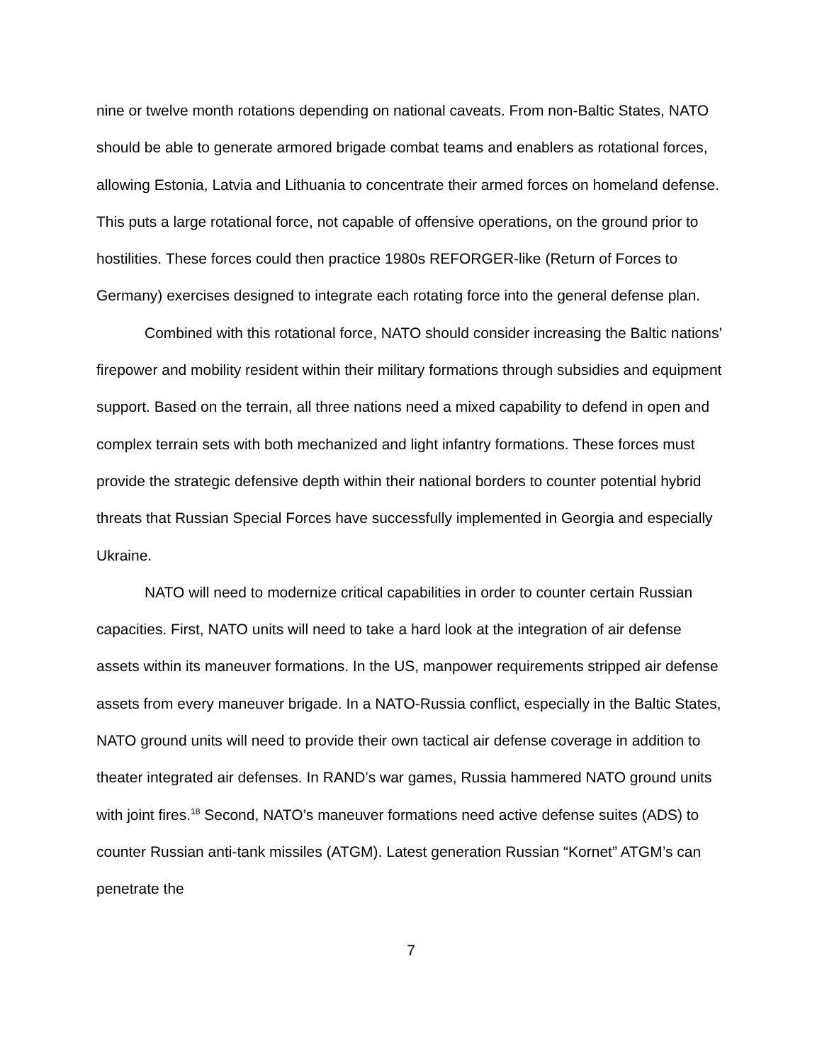nine or twelve month rotations depending on national caveats. From non-Baltic States, NATO should be able to generate armored brigade combat teams and enablers as rotational forces, allowing Estonia, Latvia and Lithuania to concentrate their armed forces on homeland defense. This puts a large rotational force, not capable of offensive operations, on the ground prior to hostilities. These forces could then practice 1980s REFORGER-like (Return of Forces to Germany) exercises designed to integrate each rotating force into the general defense plan.
Combined with this rotational force, NATO should consider increasing the Baltic nations’ firepower and mobility resident within their military formations through subsidies and equipment support. Based on the terrain, all three nations need a mixed capability to defend in open and complex terrain sets with both mechanized and light infantry formations. These forces must provide the strategic defensive depth within their national borders to counter potential hybrid threats that Russian Special Forces have successfully implemented in Georgia and especially Ukraine.
NATO will need to modernize critical capabilities in order to counter certain Russian capacities. First, NATO units will need to take a hard look at the integration of air defense assets within its maneuver formations. In the US, manpower requirements stripped air defense assets from every maneuver brigade. In a NATO-Russia conflict, especially in the Baltic States, NATO ground units will need to provide their own tactical air defense coverage in addition to theater integrated air defenses. In RAND’s war games, Russia hammered NATO ground units with joint fires.<sup>18</sup> Second, NATO’s maneuver formations need active defense suites (ADS) to counter Russian anti-tank missiles (ATGM). Latest generation Russian “Kornet” ATGM’s can penetrate the
7